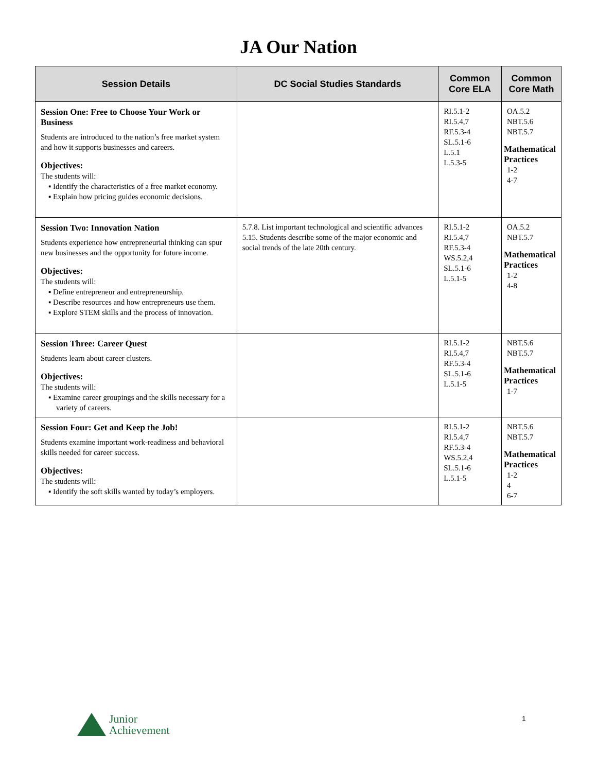JA Our Nation
| Session Details | DC Social Studies Standards | Common Core ELA | Common Core Math |
| --- | --- | --- | --- |
| Session One: Free to Choose Your Work or Business Students are introduced to the nation’s free market system and how it supports businesses and careers. Objectives: The students will: ▪ Identify the characteristics of a free market economy. ▪ Explain how pricing guides economic decisions. | | RI.5.1-2 RI.5.4,7 RF.5.3-4 SL.5.1-6 L.5.1 L.5.3-5 | OA.5.2 NBT.5.6 NBT.5.7 Mathematical Practices 1-2 4-7 |
| Session Two: Innovation Nation Students experience how entrepreneurial thinking can spur new businesses and the opportunity for future income. Objectives: The students will: ▪ Define entrepreneur and entrepreneurship. ▪ Describe resources and how entrepreneurs use them. ▪ Explore STEM skills and the process of innovation. | 5.7.8. List important technological and scientific advances 5.15. Students describe some of the major economic and social trends of the late 20th century. | RI.5.1-2 RI.5.4,7 RF.5.3-4 WS.5.2,4 SL.5.1-6 L.5.1-5 | OA.5.2 NBT.5.7 Mathematical Practices 1-2 4-8 |
| Session Three: Career Quest Students learn about career clusters. Objectives: The students will: ▪ Examine career groupings and the skills necessary for a variety of careers. | | RI.5.1-2 RI.5.4,7 RF.5.3-4 SL.5.1-6 L.5.1-5 | NBT.5.6 NBT.5.7 Mathematical Practices 1-7 |
| Session Four: Get and Keep the Job! Students examine important work-readiness and behavioral skills needed for career success. Objectives: The students will: ▪ Identify the soft skills wanted by today’s employers. | | RI.5.1-2 RI.5.4,7 RF.5.3-4 WS.5.2,4 SL.5.1-6 L.5.1-5 | NBT.5.6 NBT.5.7 Mathematical Practices 1-2 4 6-7 |
Junior
Achievement
1